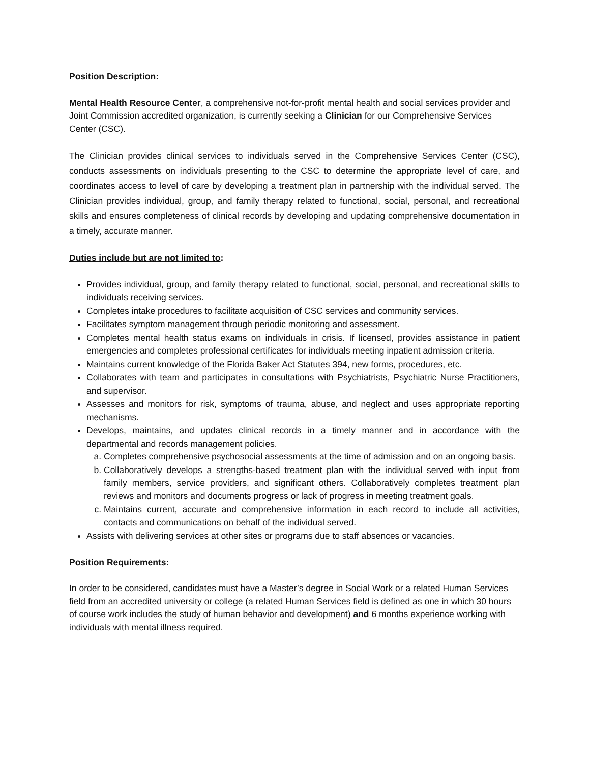Position Description:
Mental Health Resource Center, a comprehensive not-for-profit mental health and social services provider and Joint Commission accredited organization, is currently seeking a Clinician for our Comprehensive Services Center (CSC).
The Clinician provides clinical services to individuals served in the Comprehensive Services Center (CSC), conducts assessments on individuals presenting to the CSC to determine the appropriate level of care, and coordinates access to level of care by developing a treatment plan in partnership with the individual served. The Clinician provides individual, group, and family therapy related to functional, social, personal, and recreational skills and ensures completeness of clinical records by developing and updating comprehensive documentation in a timely, accurate manner.
Duties include but are not limited to:
Provides individual, group, and family therapy related to functional, social, personal, and recreational skills to individuals receiving services.
Completes intake procedures to facilitate acquisition of CSC services and community services.
Facilitates symptom management through periodic monitoring and assessment.
Completes mental health status exams on individuals in crisis. If licensed, provides assistance in patient emergencies and completes professional certificates for individuals meeting inpatient admission criteria.
Maintains current knowledge of the Florida Baker Act Statutes 394, new forms, procedures, etc.
Collaborates with team and participates in consultations with Psychiatrists, Psychiatric Nurse Practitioners, and supervisor.
Assesses and monitors for risk, symptoms of trauma, abuse, and neglect and uses appropriate reporting mechanisms.
Develops, maintains, and updates clinical records in a timely manner and in accordance with the departmental and records management policies.
a. Completes comprehensive psychosocial assessments at the time of admission and on an ongoing basis.
b. Collaboratively develops a strengths-based treatment plan with the individual served with input from family members, service providers, and significant others. Collaboratively completes treatment plan reviews and monitors and documents progress or lack of progress in meeting treatment goals.
c. Maintains current, accurate and comprehensive information in each record to include all activities, contacts and communications on behalf of the individual served.
Assists with delivering services at other sites or programs due to staff absences or vacancies.
Position Requirements:
In order to be considered, candidates must have a Master’s degree in Social Work or a related Human Services field from an accredited university or college (a related Human Services field is defined as one in which 30 hours of course work includes the study of human behavior and development) and 6 months experience working with individuals with mental illness required.